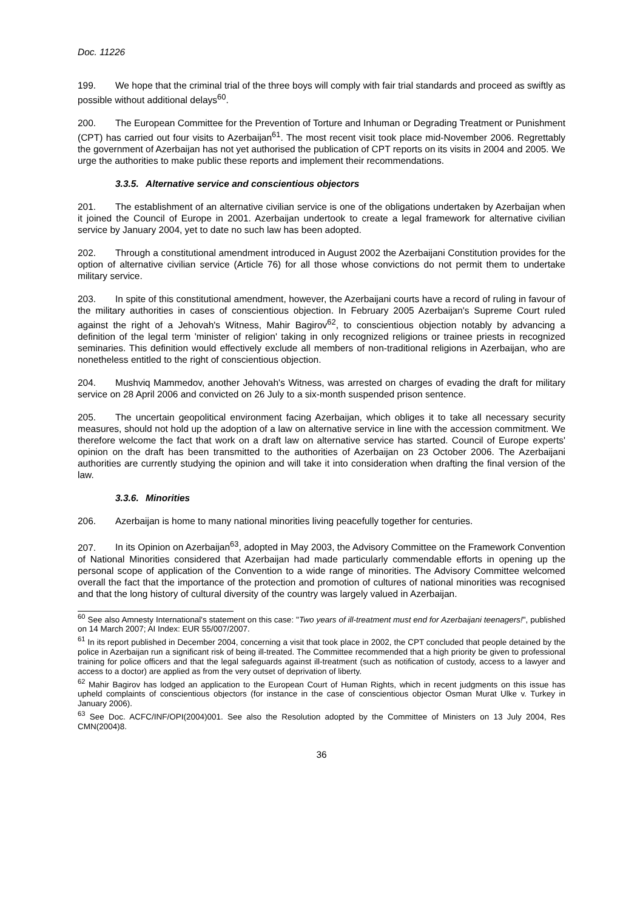Doc. 11226
199. We hope that the criminal trial of the three boys will comply with fair trial standards and proceed as swiftly as possible without additional delays<sup>60</sup>.
200. The European Committee for the Prevention of Torture and Inhuman or Degrading Treatment or Punishment (CPT) has carried out four visits to Azerbaijan<sup>61</sup>. The most recent visit took place mid-November 2006. Regrettably the government of Azerbaijan has not yet authorised the publication of CPT reports on its visits in 2004 and 2005. We urge the authorities to make public these reports and implement their recommendations.
3.3.5. Alternative service and conscientious objectors
201. The establishment of an alternative civilian service is one of the obligations undertaken by Azerbaijan when it joined the Council of Europe in 2001. Azerbaijan undertook to create a legal framework for alternative civilian service by January 2004, yet to date no such law has been adopted.
202. Through a constitutional amendment introduced in August 2002 the Azerbaijani Constitution provides for the option of alternative civilian service (Article 76) for all those whose convictions do not permit them to undertake military service.
203. In spite of this constitutional amendment, however, the Azerbaijani courts have a record of ruling in favour of the military authorities in cases of conscientious objection. In February 2005 Azerbaijan's Supreme Court ruled against the right of a Jehovah's Witness, Mahir Bagirov<sup>62</sup>, to conscientious objection notably by advancing a definition of the legal term 'minister of religion' taking in only recognized religions or trainee priests in recognized seminaries. This definition would effectively exclude all members of non-traditional religions in Azerbaijan, who are nonetheless entitled to the right of conscientious objection.
204. Mushviq Mammedov, another Jehovah's Witness, was arrested on charges of evading the draft for military service on 28 April 2006 and convicted on 26 July to a six-month suspended prison sentence.
205. The uncertain geopolitical environment facing Azerbaijan, which obliges it to take all necessary security measures, should not hold up the adoption of a law on alternative service in line with the accession commitment. We therefore welcome the fact that work on a draft law on alternative service has started. Council of Europe experts' opinion on the draft has been transmitted to the authorities of Azerbaijan on 23 October 2006. The Azerbaijani authorities are currently studying the opinion and will take it into consideration when drafting the final version of the law.
3.3.6. Minorities
206. Azerbaijan is home to many national minorities living peacefully together for centuries.
207. In its Opinion on Azerbaijan<sup>63</sup>, adopted in May 2003, the Advisory Committee on the Framework Convention of National Minorities considered that Azerbaijan had made particularly commendable efforts in opening up the personal scope of application of the Convention to a wide range of minorities. The Advisory Committee welcomed overall the fact that the importance of the protection and promotion of cultures of national minorities was recognised and that the long history of cultural diversity of the country was largely valued in Azerbaijan.
<sup>60</sup> See also Amnesty International's statement on this case: "Two years of ill-treatment must end for Azerbaijani teenagers!", published on 14 March 2007; AI Index: EUR 55/007/2007.
<sup>61</sup> In its report published in December 2004, concerning a visit that took place in 2002, the CPT concluded that people detained by the police in Azerbaijan run a significant risk of being ill-treated. The Committee recommended that a high priority be given to professional training for police officers and that the legal safeguards against ill-treatment (such as notification of custody, access to a lawyer and access to a doctor) are applied as from the very outset of deprivation of liberty.
<sup>62</sup> Mahir Bagirov has lodged an application to the European Court of Human Rights, which in recent judgments on this issue has upheld complaints of conscientious objectors (for instance in the case of conscientious objector Osman Murat Ulke v. Turkey in January 2006).
<sup>63</sup> See Doc. ACFC/INF/OPI(2004)001. See also the Resolution adopted by the Committee of Ministers on 13 July 2004, Res CMN(2004)8.
36